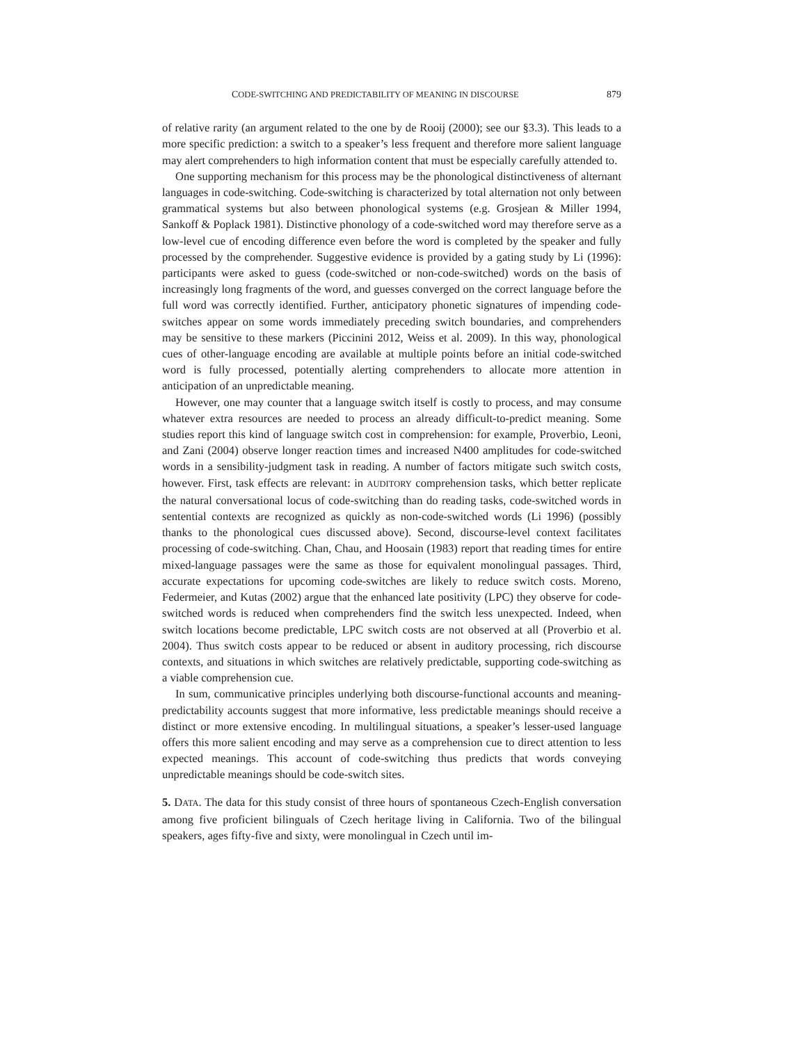CODE-SWITCHING AND PREDICTABILITY OF MEANING IN DISCOURSE 879
of relative rarity (an argument related to the one by de Rooij (2000); see our §3.3). This leads to a more specific prediction: a switch to a speaker’s less frequent and therefore more salient language may alert comprehenders to high information content that must be especially carefully attended to.
One supporting mechanism for this process may be the phonological distinctiveness of alternant languages in code-switching. Code-switching is characterized by total alternation not only between grammatical systems but also between phonological systems (e.g. Grosjean & Miller 1994, Sankoff & Poplack 1981). Distinctive phonology of a code-switched word may therefore serve as a low-level cue of encoding difference even before the word is completed by the speaker and fully processed by the comprehender. Suggestive evidence is provided by a gating study by Li (1996): participants were asked to guess (code-switched or non-code-switched) words on the basis of increasingly long fragments of the word, and guesses converged on the correct language before the full word was correctly identified. Further, anticipatory phonetic signatures of impending code-switches appear on some words immediately preceding switch boundaries, and comprehenders may be sensitive to these markers (Piccinini 2012, Weiss et al. 2009). In this way, phonological cues of other-language encoding are available at multiple points before an initial code-switched word is fully processed, potentially alerting comprehenders to allocate more attention in anticipation of an unpredictable meaning.
However, one may counter that a language switch itself is costly to process, and may consume whatever extra resources are needed to process an already difficult-to-predict meaning. Some studies report this kind of language switch cost in comprehension: for example, Proverbio, Leoni, and Zani (2004) observe longer reaction times and increased N400 amplitudes for code-switched words in a sensibility-judgment task in reading. A number of factors mitigate such switch costs, however. First, task effects are relevant: in AUDITORY comprehension tasks, which better replicate the natural conversational locus of code-switching than do reading tasks, code-switched words in sentential contexts are recognized as quickly as non-code-switched words (Li 1996) (possibly thanks to the phonological cues discussed above). Second, discourse-level context facilitates processing of code-switching. Chan, Chau, and Hoosain (1983) report that reading times for entire mixed-language passages were the same as those for equivalent monolingual passages. Third, accurate expectations for upcoming code-switches are likely to reduce switch costs. Moreno, Federmeier, and Kutas (2002) argue that the enhanced late positivity (LPC) they observe for code-switched words is reduced when comprehenders find the switch less unexpected. Indeed, when switch locations become predictable, LPC switch costs are not observed at all (Proverbio et al. 2004). Thus switch costs appear to be reduced or absent in auditory processing, rich discourse contexts, and situations in which switches are relatively predictable, supporting code-switching as a viable comprehension cue.
In sum, communicative principles underlying both discourse-functional accounts and meaning-predictability accounts suggest that more informative, less predictable meanings should receive a distinct or more extensive encoding. In multilingual situations, a speaker’s lesser-used language offers this more salient encoding and may serve as a comprehension cue to direct attention to less expected meanings. This account of code-switching thus predicts that words conveying unpredictable meanings should be code-switch sites.
5. DATA. The data for this study consist of three hours of spontaneous Czech-English conversation among five proficient bilinguals of Czech heritage living in California. Two of the bilingual speakers, ages fifty-five and sixty, were monolingual in Czech until im-